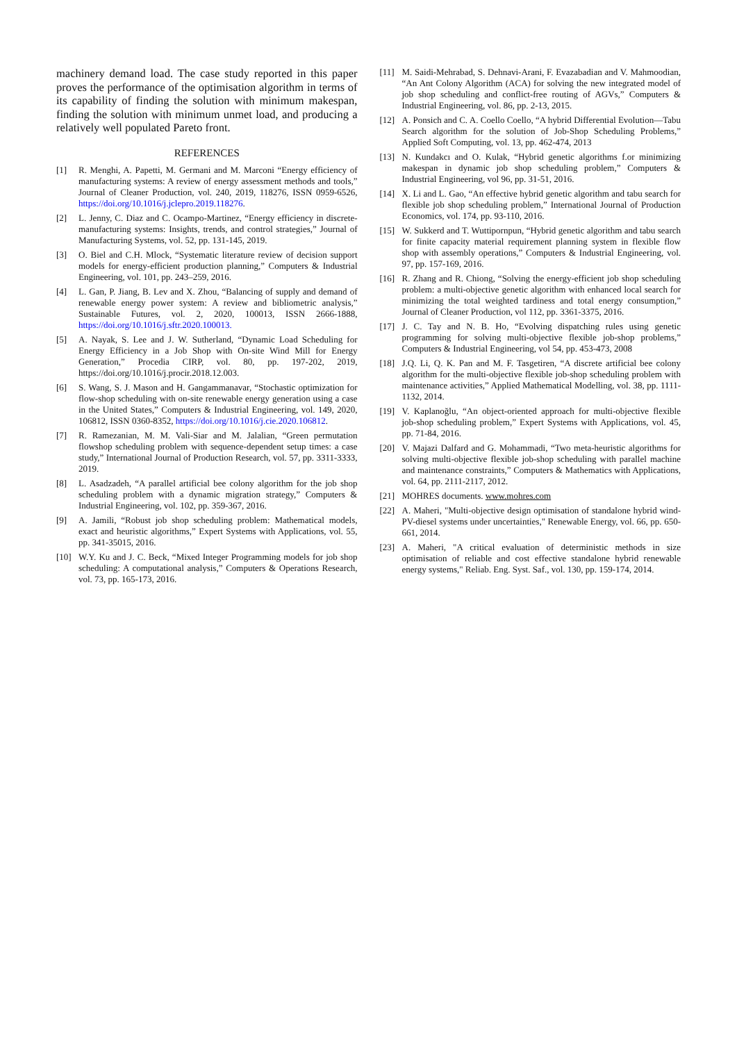machinery demand load. The case study reported in this paper proves the performance of the optimisation algorithm in terms of its capability of finding the solution with minimum makespan, finding the solution with minimum unmet load, and producing a relatively well populated Pareto front.
REFERENCES
[1] R. Menghi, A. Papetti, M. Germani and M. Marconi “Energy efficiency of manufacturing systems: A review of energy assessment methods and tools,” Journal of Cleaner Production, vol. 240, 2019, 118276, ISSN 0959-6526, https://doi.org/10.1016/j.jclepro.2019.118276.
[2] L. Jenny, C. Diaz and C. Ocampo-Martinez, “Energy efficiency in discrete-manufacturing systems: Insights, trends, and control strategies,” Journal of Manufacturing Systems, vol. 52, pp. 131-145, 2019.
[3] O. Biel and C.H. Mlock, “Systematic literature review of decision support models for energy-efficient production planning,” Computers & Industrial Engineering, vol. 101, pp. 243–259, 2016.
[4] L. Gan, P. Jiang, B. Lev and X. Zhou, “Balancing of supply and demand of renewable energy power system: A review and bibliometric analysis,” Sustainable Futures, vol. 2, 2020, 100013, ISSN 2666-1888, https://doi.org/10.1016/j.sftr.2020.100013.
[5] A. Nayak, S. Lee and J. W. Sutherland, “Dynamic Load Scheduling for Energy Efficiency in a Job Shop with On-site Wind Mill for Energy Generation,” Procedia CIRP, vol. 80, pp. 197-202, 2019, https://doi.org/10.1016/j.procir.2018.12.003.
[6] S. Wang, S. J. Mason and H. Gangammanavar, “Stochastic optimization for flow-shop scheduling with on-site renewable energy generation using a case in the United States,” Computers & Industrial Engineering, vol. 149, 2020, 106812, ISSN 0360-8352, https://doi.org/10.1016/j.cie.2020.106812.
[7] R. Ramezanian, M. M. Vali-Siar and M. Jalalian, “Green permutation flowshop scheduling problem with sequence-dependent setup times: a case study,” International Journal of Production Research, vol. 57, pp. 3311-3333, 2019.
[8] L. Asadzadeh, “A parallel artificial bee colony algorithm for the job shop scheduling problem with a dynamic migration strategy,” Computers & Industrial Engineering, vol. 102, pp. 359-367, 2016.
[9] A. Jamili, “Robust job shop scheduling problem: Mathematical models, exact and heuristic algorithms,” Expert Systems with Applications, vol. 55, pp. 341-35015, 2016.
[10] W.Y. Ku and J. C. Beck, “Mixed Integer Programming models for job shop scheduling: A computational analysis,” Computers & Operations Research, vol. 73, pp. 165-173, 2016.
[11] M. Saidi-Mehrabad, S. Dehnavi-Arani, F. Evazabadian and V. Mahmoodian, “An Ant Colony Algorithm (ACA) for solving the new integrated model of job shop scheduling and conflict-free routing of AGVs,” Computers & Industrial Engineering, vol. 86, pp. 2-13, 2015.
[12] A. Ponsich and C. A. Coello Coello, “A hybrid Differential Evolution—Tabu Search algorithm for the solution of Job-Shop Scheduling Problems,” Applied Soft Computing, vol. 13, pp. 462-474, 2013
[13] N. Kundakcı and O. Kulak, “Hybrid genetic algorithms f.or minimizing makespan in dynamic job shop scheduling problem,” Computers & Industrial Engineering, vol 96, pp. 31-51, 2016.
[14] X. Li and L. Gao, “An effective hybrid genetic algorithm and tabu search for flexible job shop scheduling problem,” International Journal of Production Economics, vol. 174, pp. 93-110, 2016.
[15] W. Sukkerd and T. Wuttipornpun, “Hybrid genetic algorithm and tabu search for finite capacity material requirement planning system in flexible flow shop with assembly operations,” Computers & Industrial Engineering, vol. 97, pp. 157-169, 2016.
[16] R. Zhang and R. Chiong, “Solving the energy-efficient job shop scheduling problem: a multi-objective genetic algorithm with enhanced local search for minimizing the total weighted tardiness and total energy consumption,” Journal of Cleaner Production, vol 112, pp. 3361-3375, 2016.
[17] J. C. Tay and N. B. Ho, “Evolving dispatching rules using genetic programming for solving multi-objective flexible job-shop problems,” Computers & Industrial Engineering, vol 54, pp. 453-473, 2008
[18] J.Q. Li, Q. K. Pan and M. F. Tasgetiren, “A discrete artificial bee colony algorithm for the multi-objective flexible job-shop scheduling problem with maintenance activities,” Applied Mathematical Modelling, vol. 38, pp. 1111-1132, 2014.
[19] V. Kaplanoğlu, “An object-oriented approach for multi-objective flexible job-shop scheduling problem,” Expert Systems with Applications, vol. 45, pp. 71-84, 2016.
[20] V. Majazi Dalfard and G. Mohammadi, “Two meta-heuristic algorithms for solving multi-objective flexible job-shop scheduling with parallel machine and maintenance constraints,” Computers & Mathematics with Applications, vol. 64, pp. 2111-2117, 2012.
[21] MOHRES documents. www.mohres.com
[22] A. Maheri, "Multi-objective design optimisation of standalone hybrid wind-PV-diesel systems under uncertainties," Renewable Energy, vol. 66, pp. 650-661, 2014.
[23] A. Maheri, "A critical evaluation of deterministic methods in size optimisation of reliable and cost effective standalone hybrid renewable energy systems," Reliab. Eng. Syst. Saf., vol. 130, pp. 159-174, 2014.